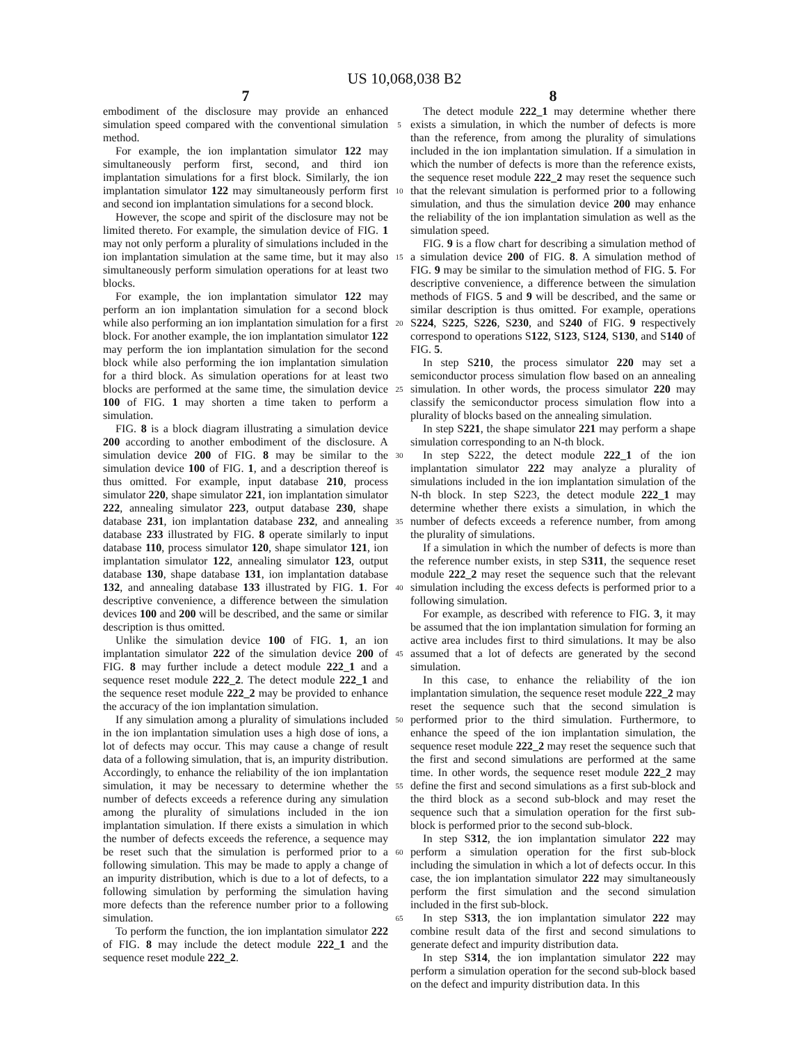US 10,068,038 B2
7
embodiment of the disclosure may provide an enhanced simulation speed compared with the conventional simulation method.
For example, the ion implantation simulator 122 may simultaneously perform first, second, and third ion implantation simulations for a first block. Similarly, the ion implantation simulator 122 may simultaneously perform first and second ion implantation simulations for a second block.
However, the scope and spirit of the disclosure may not be limited thereto. For example, the simulation device of FIG. 1 may not only perform a plurality of simulations included in the ion implantation simulation at the same time, but it may also simultaneously perform simulation operations for at least two blocks.
For example, the ion implantation simulator 122 may perform an ion implantation simulation for a second block while also performing an ion implantation simulation for a first block. For another example, the ion implantation simulator 122 may perform the ion implantation simulation for the second block while also performing the ion implantation simulation for a third block. As simulation operations for at least two blocks are performed at the same time, the simulation device 100 of FIG. 1 may shorten a time taken to perform a simulation.
FIG. 8 is a block diagram illustrating a simulation device 200 according to another embodiment of the disclosure. A simulation device 200 of FIG. 8 may be similar to the simulation device 100 of FIG. 1, and a description thereof is thus omitted. For example, input database 210, process simulator 220, shape simulator 221, ion implantation simulator 222, annealing simulator 223, output database 230, shape database 231, ion implantation database 232, and annealing database 233 illustrated by FIG. 8 operate similarly to input database 110, process simulator 120, shape simulator 121, ion implantation simulator 122, annealing simulator 123, output database 130, shape database 131, ion implantation database 132, and annealing database 133 illustrated by FIG. 1. For descriptive convenience, a difference between the simulation devices 100 and 200 will be described, and the same or similar description is thus omitted.
Unlike the simulation device 100 of FIG. 1, an ion implantation simulator 222 of the simulation device 200 of FIG. 8 may further include a detect module 222_1 and a sequence reset module 222_2. The detect module 222_1 and the sequence reset module 222_2 may be provided to enhance the accuracy of the ion implantation simulation.
If any simulation among a plurality of simulations included in the ion implantation simulation uses a high dose of ions, a lot of defects may occur. This may cause a change of result data of a following simulation, that is, an impurity distribution. Accordingly, to enhance the reliability of the ion implantation simulation, it may be necessary to determine whether the number of defects exceeds a reference during any simulation among the plurality of simulations included in the ion implantation simulation. If there exists a simulation in which the number of defects exceeds the reference, a sequence may be reset such that the simulation is performed prior to a following simulation. This may be made to apply a change of an impurity distribution, which is due to a lot of defects, to a following simulation by performing the simulation having more defects than the reference number prior to a following simulation.
To perform the function, the ion implantation simulator 222 of FIG. 8 may include the detect module 222_1 and the sequence reset module 222_2.
5
10
15
20
25
30
35
40
45
50
55
60
65
8
The detect module 222_1 may determine whether there exists a simulation, in which the number of defects is more than the reference, from among the plurality of simulations included in the ion implantation simulation. If a simulation in which the number of defects is more than the reference exists, the sequence reset module 222_2 may reset the sequence such that the relevant simulation is performed prior to a following simulation, and thus the simulation device 200 may enhance the reliability of the ion implantation simulation as well as the simulation speed.
FIG. 9 is a flow chart for describing a simulation method of a simulation device 200 of FIG. 8. A simulation method of FIG. 9 may be similar to the simulation method of FIG. 5. For descriptive convenience, a difference between the simulation methods of FIGS. 5 and 9 will be described, and the same or similar description is thus omitted. For example, operations S224, S225, S226, S230, and S240 of FIG. 9 respectively correspond to operations S122, S123, S124, S130, and S140 of FIG. 5.
In step S210, the process simulator 220 may set a semiconductor process simulation flow based on an annealing simulation. In other words, the process simulator 220 may classify the semiconductor process simulation flow into a plurality of blocks based on the annealing simulation.
In step S221, the shape simulator 221 may perform a shape simulation corresponding to an N-th block.
In step S222, the detect module 222_1 of the ion implantation simulator 222 may analyze a plurality of simulations included in the ion implantation simulation of the N-th block. In step S223, the detect module 222_1 may determine whether there exists a simulation, in which the number of defects exceeds a reference number, from among the plurality of simulations.
If a simulation in which the number of defects is more than the reference number exists, in step S311, the sequence reset module 222_2 may reset the sequence such that the relevant simulation including the excess defects is performed prior to a following simulation.
For example, as described with reference to FIG. 3, it may be assumed that the ion implantation simulation for forming an active area includes first to third simulations. It may be also assumed that a lot of defects are generated by the second simulation.
In this case, to enhance the reliability of the ion implantation simulation, the sequence reset module 222_2 may reset the sequence such that the second simulation is performed prior to the third simulation. Furthermore, to enhance the speed of the ion implantation simulation, the sequence reset module 222_2 may reset the sequence such that the first and second simulations are performed at the same time. In other words, the sequence reset module 222_2 may define the first and second simulations as a first sub-block and the third block as a second sub-block and may reset the sequence such that a simulation operation for the first sub-block is performed prior to the second sub-block.
In step S312, the ion implantation simulator 222 may perform a simulation operation for the first sub-block including the simulation in which a lot of defects occur. In this case, the ion implantation simulator 222 may simultaneously perform the first simulation and the second simulation included in the first sub-block.
In step S313, the ion implantation simulator 222 may combine result data of the first and second simulations to generate defect and impurity distribution data.
In step S314, the ion implantation simulator 222 may perform a simulation operation for the second sub-block based on the defect and impurity distribution data. In this